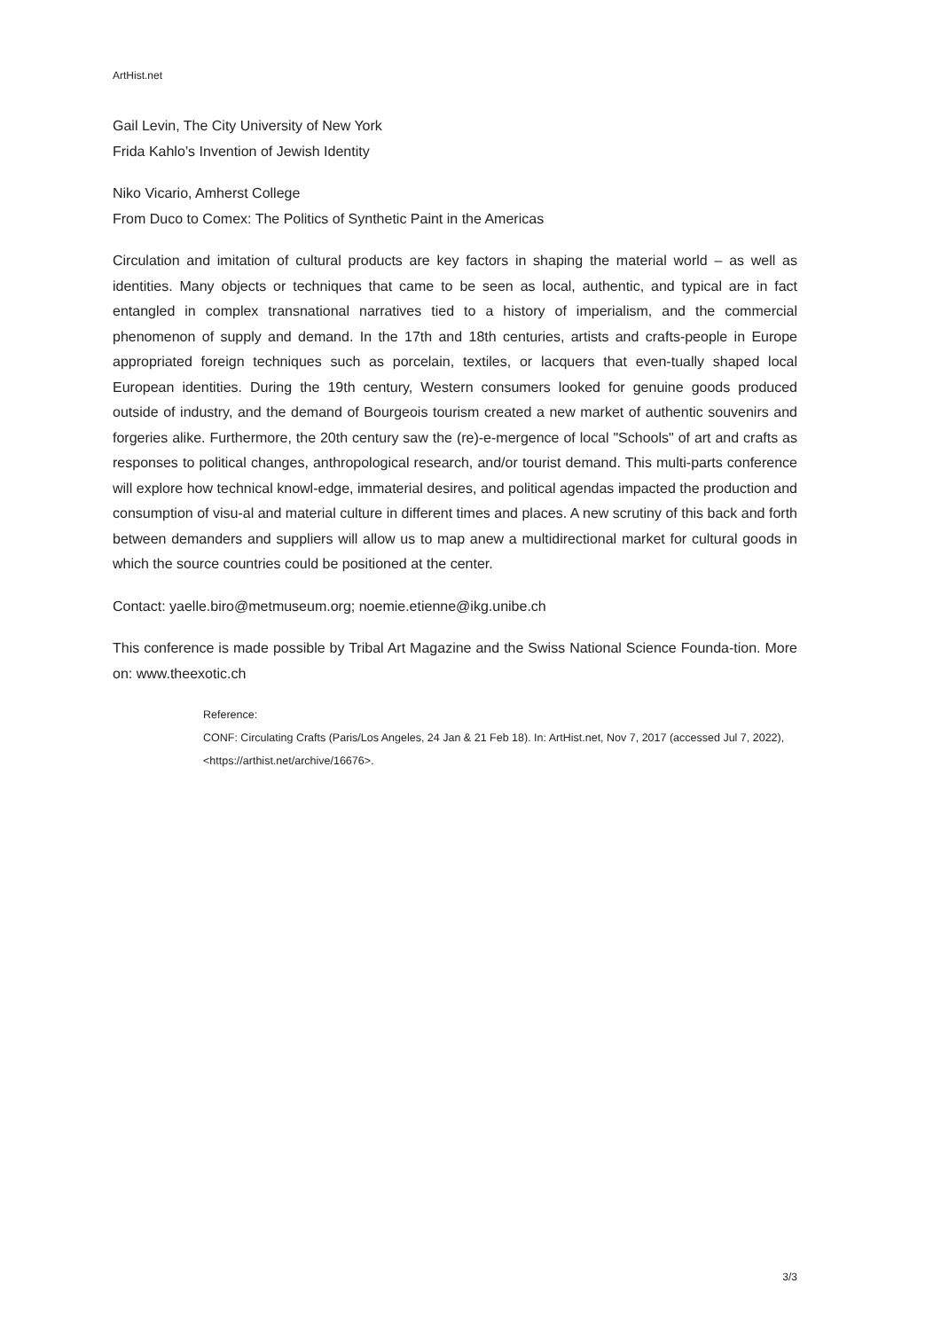ArtHist.net
Gail Levin, The City University of New York
Frida Kahlo’s Invention of Jewish Identity
Niko Vicario, Amherst College
From Duco to Comex: The Politics of Synthetic Paint in the Americas
Circulation and imitation of cultural products are key factors in shaping the material world – as well as identities. Many objects or techniques that came to be seen as local, authentic, and typical are in fact entangled in complex transnational narratives tied to a history of imperialism, and the commercial phenomenon of supply and demand. In the 17th and 18th centuries, artists and crafts-people in Europe appropriated foreign techniques such as porcelain, textiles, or lacquers that even-tually shaped local European identities. During the 19th century, Western consumers looked for genuine goods produced outside of industry, and the demand of Bourgeois tourism created a new market of authentic souvenirs and forgeries alike. Furthermore, the 20th century saw the (re)-e-mergence of local "Schools" of art and crafts as responses to political changes, anthropological research, and/or tourist demand. This multi-parts conference will explore how technical knowl-edge, immaterial desires, and political agendas impacted the production and consumption of visu-al and material culture in different times and places. A new scrutiny of this back and forth between demanders and suppliers will allow us to map anew a multidirectional market for cultural goods in which the source countries could be positioned at the center.
Contact: yaelle.biro@metmuseum.org; noemie.etienne@ikg.unibe.ch
This conference is made possible by Tribal Art Magazine and the Swiss National Science Founda-tion. More on: www.theexotic.ch
Reference:
CONF: Circulating Crafts (Paris/Los Angeles, 24 Jan & 21 Feb 18). In: ArtHist.net, Nov 7, 2017 (accessed Jul 7, 2022), <https://arthist.net/archive/16676>.
3/3